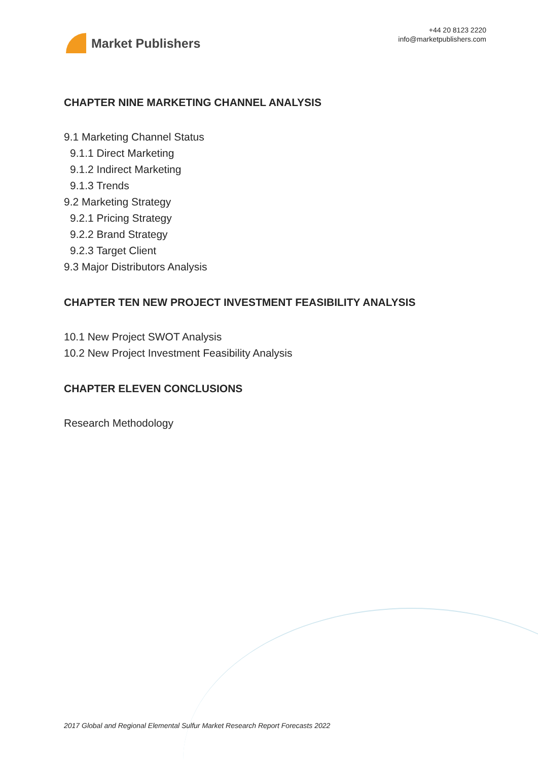Market Publishers
+44 20 8123 2220
info@marketpublishers.com
CHAPTER NINE MARKETING CHANNEL ANALYSIS
9.1 Marketing Channel Status
9.1.1 Direct Marketing
9.1.2 Indirect Marketing
9.1.3 Trends
9.2 Marketing Strategy
9.2.1 Pricing Strategy
9.2.2 Brand Strategy
9.2.3 Target Client
9.3 Major Distributors Analysis
CHAPTER TEN NEW PROJECT INVESTMENT FEASIBILITY ANALYSIS
10.1 New Project SWOT Analysis
10.2 New Project Investment Feasibility Analysis
CHAPTER ELEVEN CONCLUSIONS
Research Methodology
2017 Global and Regional Elemental Sulfur Market Research Report Forecasts 2022